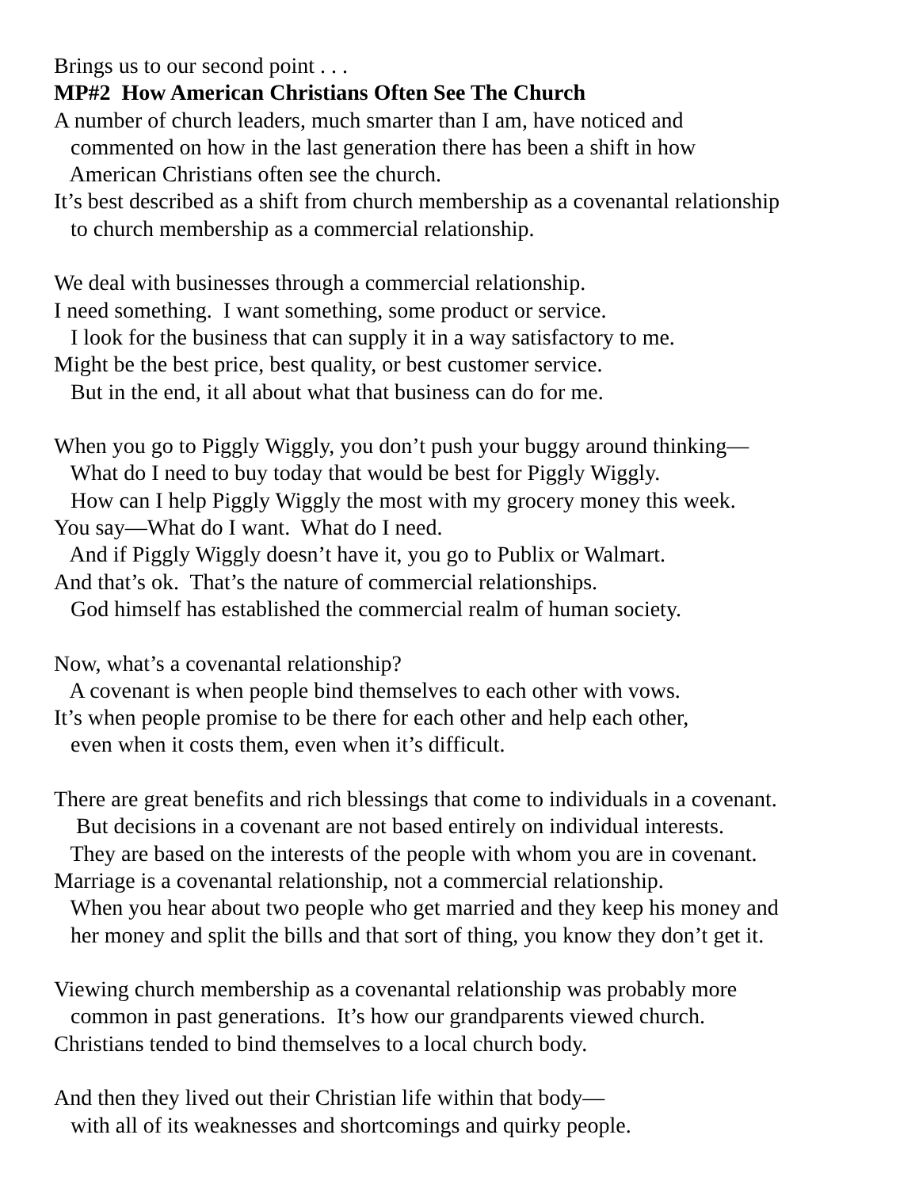Brings us to our second point . . .
MP#2 How American Christians Often See The Church
A number of church leaders, much smarter than I am, have noticed and
commented on how in the last generation there has been a shift in how
American Christians often see the church.
It’s best described as a shift from church membership as a covenantal relationship
to church membership as a commercial relationship.
We deal with businesses through a commercial relationship.
I need something. I want something, some product or service.
I look for the business that can supply it in a way satisfactory to me.
Might be the best price, best quality, or best customer service.
But in the end, it all about what that business can do for me.
When you go to Piggly Wiggly, you don’t push your buggy around thinking—
What do I need to buy today that would be best for Piggly Wiggly.
How can I help Piggly Wiggly the most with my grocery money this week.
You say—What do I want. What do I need.
And if Piggly Wiggly doesn’t have it, you go to Publix or Walmart.
And that’s ok. That’s the nature of commercial relationships.
God himself has established the commercial realm of human society.
Now, what’s a covenantal relationship?
A covenant is when people bind themselves to each other with vows.
It’s when people promise to be there for each other and help each other,
even when it costs them, even when it’s difficult.
There are great benefits and rich blessings that come to individuals in a covenant.
But decisions in a covenant are not based entirely on individual interests.
They are based on the interests of the people with whom you are in covenant.
Marriage is a covenantal relationship, not a commercial relationship.
When you hear about two people who get married and they keep his money and
her money and split the bills and that sort of thing, you know they don’t get it.
Viewing church membership as a covenantal relationship was probably more
common in past generations. It’s how our grandparents viewed church.
Christians tended to bind themselves to a local church body.
And then they lived out their Christian life within that body—
with all of its weaknesses and shortcomings and quirky people.